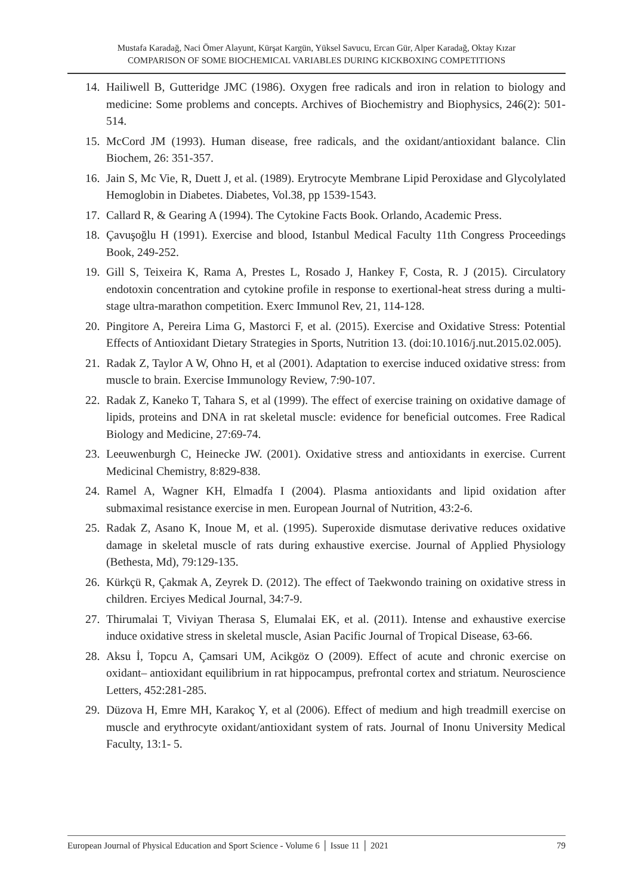Mustafa Karadağ, Naci Ömer Alayunt, Kürşat Kargün, Yüksel Savucu, Ercan Gür, Alper Karadağ, Oktay Kızar
COMPARISON OF SOME BIOCHEMICAL VARIABLES DURING KICKBOXING COMPETITIONS
14. Hailiwell B, Gutteridge JMC (1986). Oxygen free radicals and iron in relation to biology and medicine: Some problems and concepts. Archives of Biochemistry and Biophysics, 246(2): 501-514.
15. McCord JM (1993). Human disease, free radicals, and the oxidant/antioxidant balance. Clin Biochem, 26: 351-357.
16. Jain S, Mc Vie, R, Duett J, et al. (1989). Erytrocyte Membrane Lipid Peroxidase and Glycolylated Hemoglobin in Diabetes. Diabetes, Vol.38, pp 1539-1543.
17. Callard R, & Gearing A (1994). The Cytokine Facts Book. Orlando, Academic Press.
18. Çavuşoğlu H (1991). Exercise and blood, Istanbul Medical Faculty 11th Congress Proceedings Book, 249-252.
19. Gill S, Teixeira K, Rama A, Prestes L, Rosado J, Hankey F, Costa, R. J (2015). Circulatory endotoxin concentration and cytokine profile in response to exertional-heat stress during a multi-stage ultra-marathon competition. Exerc Immunol Rev, 21, 114-128.
20. Pingitore A, Pereira Lima G, Mastorci F, et al. (2015). Exercise and Oxidative Stress: Potential Effects of Antioxidant Dietary Strategies in Sports, Nutrition 13. (doi:10.1016/j.nut.2015.02.005).
21. Radak Z, Taylor A W, Ohno H, et al (2001). Adaptation to exercise induced oxidative stress: from muscle to brain. Exercise Immunology Review, 7:90-107.
22. Radak Z, Kaneko T, Tahara S, et al (1999). The effect of exercise training on oxidative damage of lipids, proteins and DNA in rat skeletal muscle: evidence for beneficial outcomes. Free Radical Biology and Medicine, 27:69-74.
23. Leeuwenburgh C, Heinecke JW. (2001). Oxidative stress and antioxidants in exercise. Current Medicinal Chemistry, 8:829-838.
24. Ramel A, Wagner KH, Elmadfa I (2004). Plasma antioxidants and lipid oxidation after submaximal resistance exercise in men. European Journal of Nutrition, 43:2-6.
25. Radak Z, Asano K, Inoue M, et al. (1995). Superoxide dismutase derivative reduces oxidative damage in skeletal muscle of rats during exhaustive exercise. Journal of Applied Physiology (Bethesta, Md), 79:129-135.
26. Kürkçü R, Çakmak A, Zeyrek D. (2012). The effect of Taekwondo training on oxidative stress in children. Erciyes Medical Journal, 34:7-9.
27. Thirumalai T, Viviyan Therasa S, Elumalai EK, et al. (2011). Intense and exhaustive exercise induce oxidative stress in skeletal muscle, Asian Pacific Journal of Tropical Disease, 63-66.
28. Aksu İ, Topcu A, Çamsari UM, Acikgöz O (2009). Effect of acute and chronic exercise on oxidant– antioxidant equilibrium in rat hippocampus, prefrontal cortex and striatum. Neuroscience Letters, 452:281-285.
29. Düzova H, Emre MH, Karakoç Y, et al (2006). Effect of medium and high treadmill exercise on muscle and erythrocyte oxidant/antioxidant system of rats. Journal of Inonu University Medical Faculty, 13:1- 5.
European Journal of Physical Education and Sport Science - Volume 6 │ Issue 11 │ 2021 79